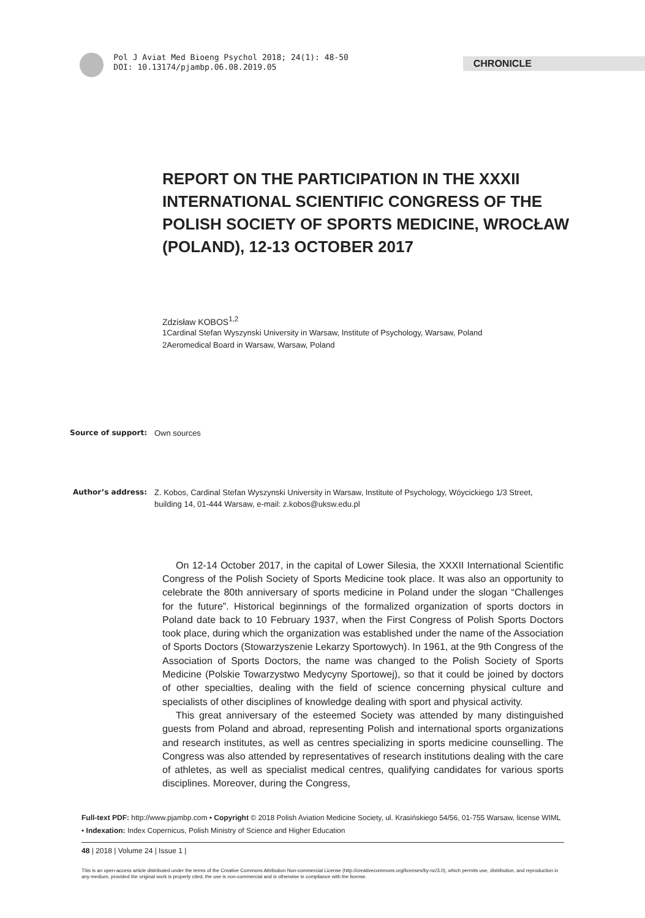Pol J Aviat Med Bioeng Psychol 2018; 24(1): 48-50
DOI: 10.13174/pjambp.06.08.2019.05
CHRONICLE
REPORT ON THE PARTICIPATION IN THE XXXII INTERNATIONAL SCIENTIFIC CONGRESS OF THE POLISH SOCIETY OF SPORTS MEDICINE, WROCŁAW (POLAND), 12-13 OCTOBER 2017
Zdzisław KOBOS<sup>1,2</sup>
1Cardinal Stefan Wyszynski University in Warsaw, Institute of Psychology, Warsaw, Poland
2Aeromedical Board in Warsaw, Warsaw, Poland
Source of support: Own sources
Author’s address: Z. Kobos, Cardinal Stefan Wyszynski University in Warsaw, Institute of Psychology, Wóycickiego 1/3 Street, building 14, 01-444 Warsaw, e-mail: z.kobos@uksw.edu.pl
On 12-14 October 2017, in the capital of Lower Silesia, the XXXII International Scientific Congress of the Polish Society of Sports Medicine took place. It was also an opportunity to celebrate the 80th anniversary of sports medicine in Poland under the slogan “Challenges for the future”. Historical beginnings of the formalized organization of sports doctors in Poland date back to 10 February 1937, when the First Congress of Polish Sports Doctors took place, during which the organization was established under the name of the Association of Sports Doctors (Stowarzyszenie Lekarzy Sportowych). In 1961, at the 9th Congress of the Association of Sports Doctors, the name was changed to the Polish Society of Sports Medicine (Polskie Towarzystwo Medycyny Sportowej), so that it could be joined by doctors of other specialties, dealing with the field of science concerning physical culture and specialists of other disciplines of knowledge dealing with sport and physical activity.
This great anniversary of the esteemed Society was attended by many distinguished guests from Poland and abroad, representing Polish and international sports organizations and research institutes, as well as centres specializing in sports medicine counselling. The Congress was also attended by representatives of research institutions dealing with the care of athletes, as well as specialist medical centres, qualifying candidates for various sports disciplines. Moreover, during the Congress,
Full-text PDF: http://www.pjambp.com • Copyright © 2018 Polish Aviation Medicine Society, ul. Krasińskiego 54/56, 01-755 Warsaw, license WIML • Indexation: Index Copernicus, Polish Ministry of Science and Higher Education
48 | 2018 | Volume 24 | Issue 1 |
This is an open-access article distributed under the terms of the Creative Commons Attribution Non-commercial License (http://creativecommons.org/licenses/by-nc/3.0), which permits use, distribution, and reproduction in any medium, provided the original work is properly cited, the use is non-commercial and is otherwise in compliance with the license.